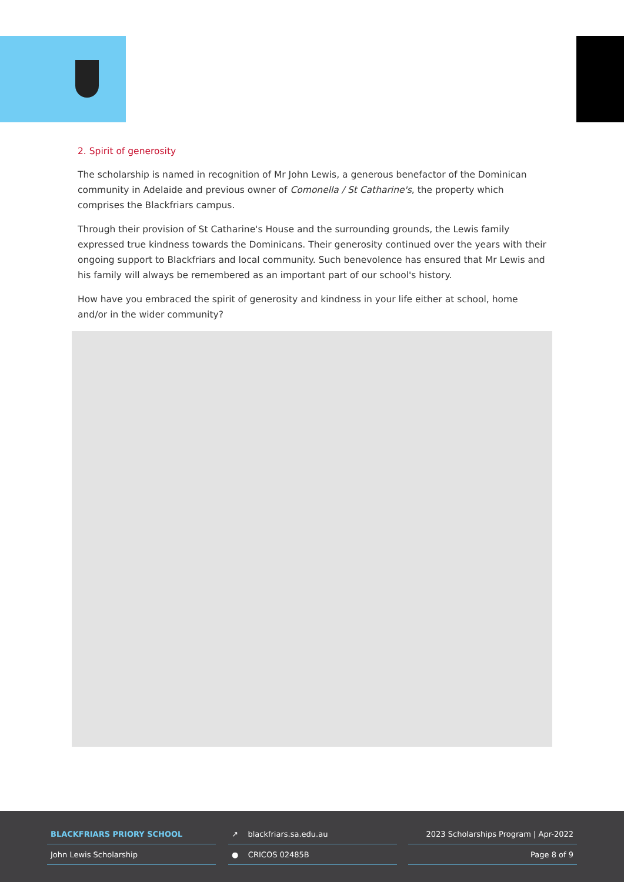2. Spirit of generosity
The scholarship is named in recognition of Mr John Lewis, a generous benefactor of the Dominican community in Adelaide and previous owner of Comonella / St Catharine's, the property which comprises the Blackfriars campus.
Through their provision of St Catharine's House and the surrounding grounds, the Lewis family expressed true kindness towards the Dominicans. Their generosity continued over the years with their ongoing support to Blackfriars and local community. Such benevolence has ensured that Mr Lewis and his family will always be remembered as an important part of our school's history.
How have you embraced the spirit of generosity and kindness in your life either at school, home and/or in the wider community?
BLACKFRIARS PRIORY SCHOOL
John Lewis Scholarship
↗ blackfriars.sa.edu.au
● CRICOS 02485B
2023 Scholarships Program | Apr-2022
Page 8 of 9